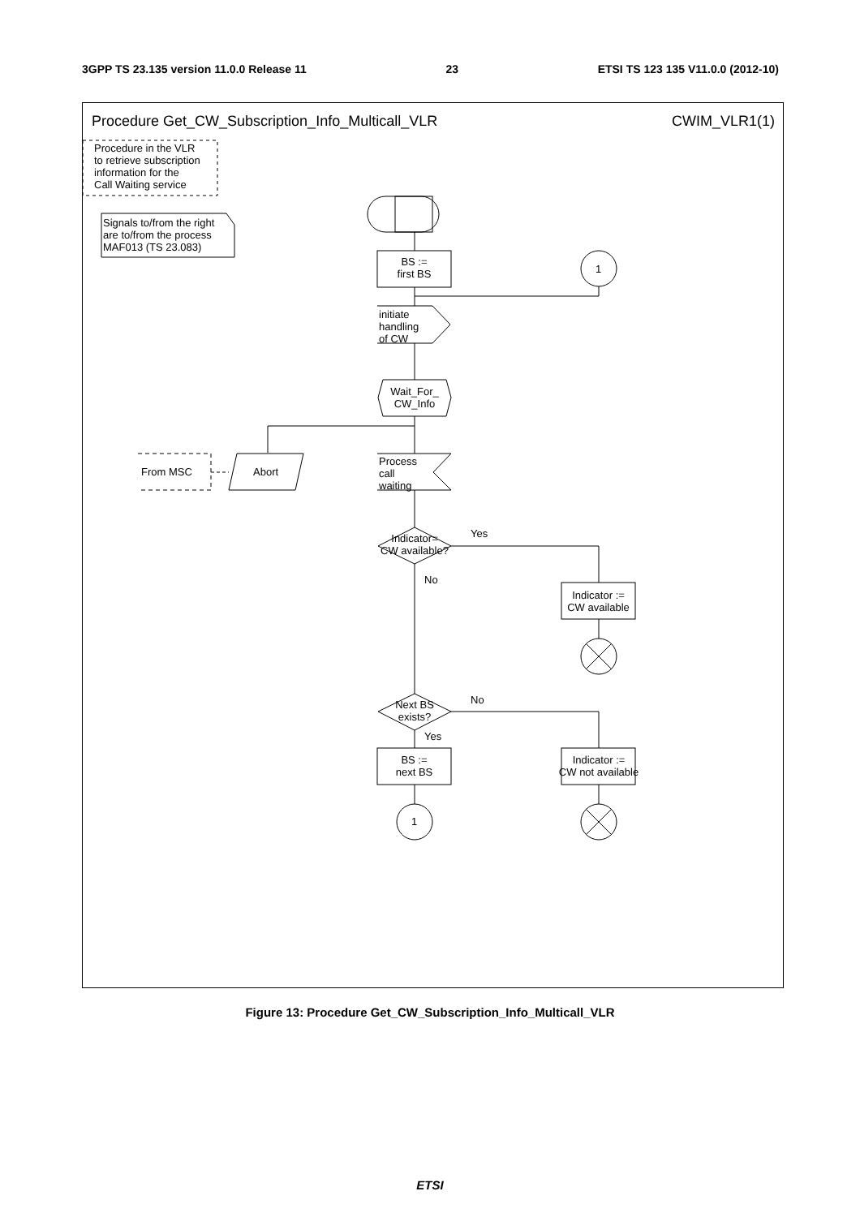3GPP TS 23.135 version 11.0.0 Release 11 23 ETSI TS 123 135 V11.0.0 (2012-10)
Procedure Get_CW_Subscription_Info_Multicall_VLR
CWIM_VLR1(1)
Procedure in the VLR
to retrieve subscription
information for the
Call Waiting service
Signals to/from the right
are to/from the process
MAF013 (TS 23.083)
BS :=
first BS
1
initiate
handling
of CW
Wait_For_
CW_Info
From MSC Abort
Process
call
waiting
Indicator=
CW available?
Yes
No
Indicator :=
CW available
Next BS
exists?
No
Yes
BS :=
next BS
1
Indicator :=
CW not available
Figure 13: Procedure Get_CW_Subscription_Info_Multicall_VLR
ETSI